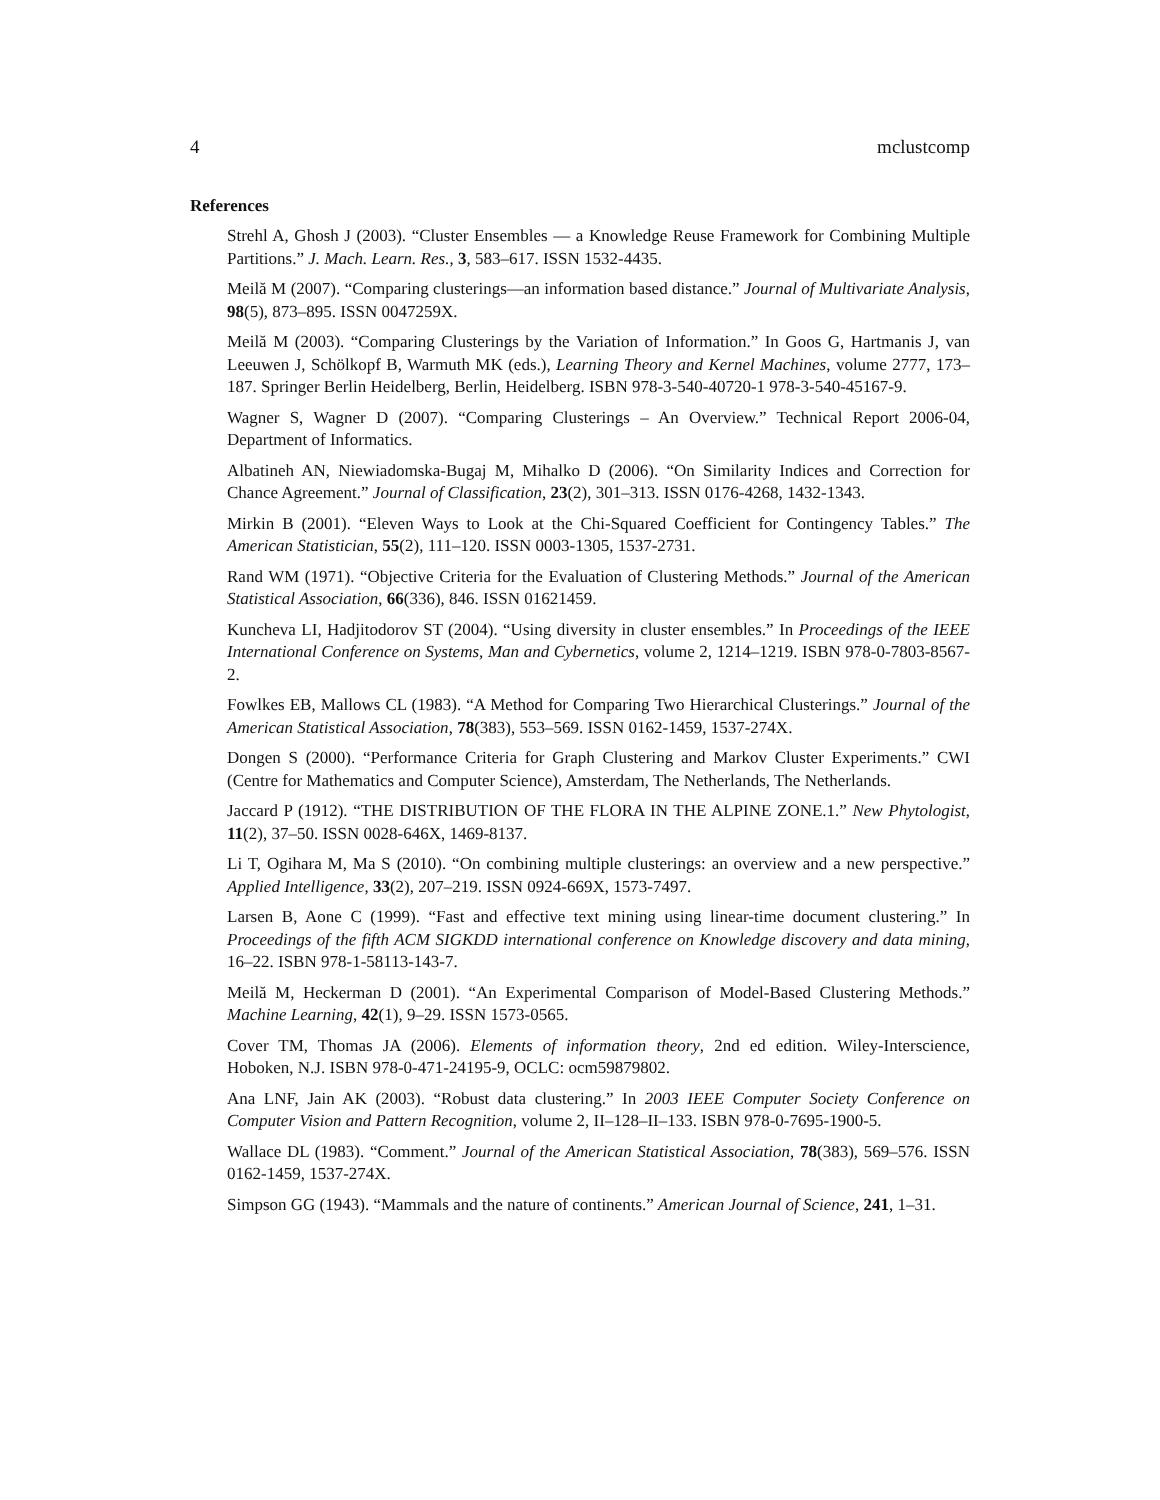4 mclustcomp
References
Strehl A, Ghosh J (2003). “Cluster Ensembles — a Knowledge Reuse Framework for Combining Multiple Partitions.” J. Mach. Learn. Res., 3, 583–617. ISSN 1532-4435.
Meilă M (2007). “Comparing clusterings—an information based distance.” Journal of Multivariate Analysis, 98(5), 873–895. ISSN 0047259X.
Meilă M (2003). “Comparing Clusterings by the Variation of Information.” In Goos G, Hartmanis J, van Leeuwen J, Schölkopf B, Warmuth MK (eds.), Learning Theory and Kernel Machines, volume 2777, 173–187. Springer Berlin Heidelberg, Berlin, Heidelberg. ISBN 978-3-540-40720-1 978-3-540-45167-9.
Wagner S, Wagner D (2007). “Comparing Clusterings – An Overview.” Technical Report 2006-04, Department of Informatics.
Albatineh AN, Niewiadomska-Bugaj M, Mihalko D (2006). “On Similarity Indices and Correction for Chance Agreement.” Journal of Classification, 23(2), 301–313. ISSN 0176-4268, 1432-1343.
Mirkin B (2001). “Eleven Ways to Look at the Chi-Squared Coefficient for Contingency Tables.” The American Statistician, 55(2), 111–120. ISSN 0003-1305, 1537-2731.
Rand WM (1971). “Objective Criteria for the Evaluation of Clustering Methods.” Journal of the American Statistical Association, 66(336), 846. ISSN 01621459.
Kuncheva LI, Hadjitodorov ST (2004). “Using diversity in cluster ensembles.” In Proceedings of the IEEE International Conference on Systems, Man and Cybernetics, volume 2, 1214–1219. ISBN 978-0-7803-8567-2.
Fowlkes EB, Mallows CL (1983). “A Method for Comparing Two Hierarchical Clusterings.” Journal of the American Statistical Association, 78(383), 553–569. ISSN 0162-1459, 1537-274X.
Dongen S (2000). “Performance Criteria for Graph Clustering and Markov Cluster Experiments.” CWI (Centre for Mathematics and Computer Science), Amsterdam, The Netherlands, The Netherlands.
Jaccard P (1912). “THE DISTRIBUTION OF THE FLORA IN THE ALPINE ZONE.1.” New Phytologist, 11(2), 37–50. ISSN 0028-646X, 1469-8137.
Li T, Ogihara M, Ma S (2010). “On combining multiple clusterings: an overview and a new perspective.” Applied Intelligence, 33(2), 207–219. ISSN 0924-669X, 1573-7497.
Larsen B, Aone C (1999). “Fast and effective text mining using linear-time document clustering.” In Proceedings of the fifth ACM SIGKDD international conference on Knowledge discovery and data mining, 16–22. ISBN 978-1-58113-143-7.
Meilă M, Heckerman D (2001). “An Experimental Comparison of Model-Based Clustering Methods.” Machine Learning, 42(1), 9–29. ISSN 1573-0565.
Cover TM, Thomas JA (2006). Elements of information theory, 2nd ed edition. Wiley-Interscience, Hoboken, N.J. ISBN 978-0-471-24195-9, OCLC: ocm59879802.
Ana LNF, Jain AK (2003). “Robust data clustering.” In 2003 IEEE Computer Society Conference on Computer Vision and Pattern Recognition, volume 2, II–128–II–133. ISBN 978-0-7695-1900-5.
Wallace DL (1983). “Comment.” Journal of the American Statistical Association, 78(383), 569–576. ISSN 0162-1459, 1537-274X.
Simpson GG (1943). “Mammals and the nature of continents.” American Journal of Science, 241, 1–31.